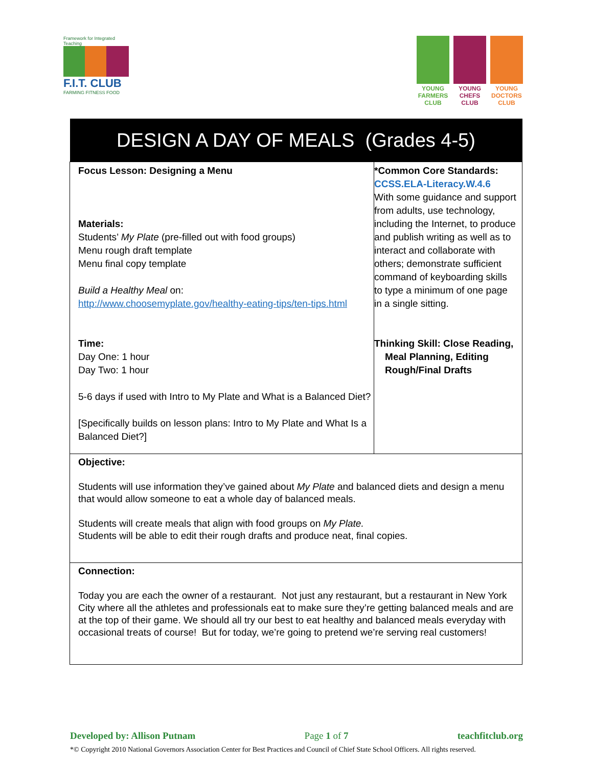Framework for Integrated Teaching
F.I.T. CLUB
FARMING FITNESS FOOD
YOUNG FARMERS CLUB
YOUNG CHEFS CLUB
YOUNG DOCTORS CLUB
| DESIGN A DAY OF MEALS (Grades 4-5) | |
| --- | --- |
| Focus Lesson: Designing a Menu Materials: Students’ My Plate (pre-filled out with food groups) Menu rough draft template Menu final copy template Build a Healthy Meal on: http://www.choosemyplate.gov/healthy-eating-tips/ten-tips.html Time: Day One: 1 hour Day Two: 1 hour 5-6 days if used with Intro to My Plate and What is a Balanced Diet? [Specifically builds on lesson plans: Intro to My Plate and What Is a Balanced Diet?] | *Common Core Standards: CCSS.ELA-Literacy.W.4.6 With some guidance and support from adults, use technology, including the Internet, to produce and publish writing as well as to interact and collaborate with others; demonstrate sufficient command of keyboarding skills to type a minimum of one page in a single sitting. Thinking Skill: Close Reading, Meal Planning, Editing Rough/Final Drafts |
| Objective: Students will use information they’ve gained about My Plate and balanced diets and design a menu that would allow someone to eat a whole day of balanced meals. Students will create meals that align with food groups on My Plate. Students will be able to edit their rough drafts and produce neat, final copies. | |
| Connection: Today you are each the owner of a restaurant. Not just any restaurant, but a restaurant in New York City where all the athletes and professionals eat to make sure they’re getting balanced meals and are at the top of their game. We should all try our best to eat healthy and balanced meals everyday with occasional treats of course! But for today, we’re going to pretend we’re serving real customers! | |
Developed by: Allison Putnam Page 1 of 7 teachfitclub.org
*© Copyright 2010 National Governors Association Center for Best Practices and Council of Chief State School Officers. All rights reserved.